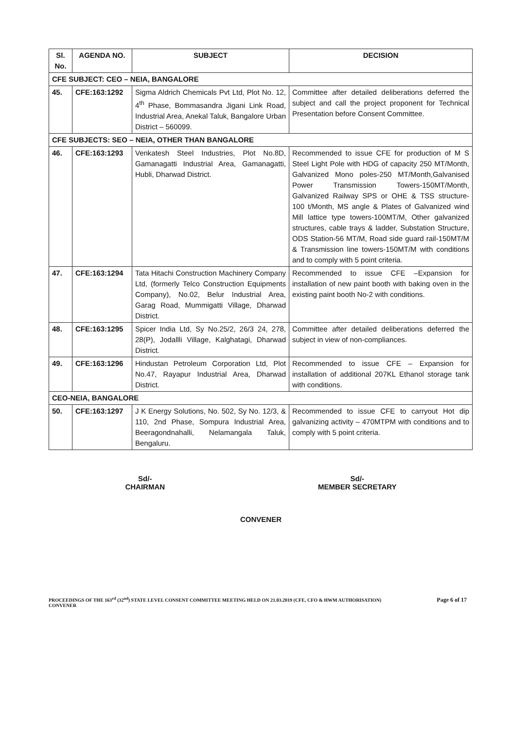| Sl. No. | AGENDA NO. | SUBJECT | DECISION |
| --- | --- | --- | --- |
| CFE SUBJECT: CEO – NEIA, BANGALORE | | | |
| 45. | CFE:163:1292 | Sigma Aldrich Chemicals Pvt Ltd, Plot No. 12, 4<sup>th</sup> Phase, Bommasandra Jigani Link Road, Industrial Area, Anekal Taluk, Bangalore Urban District – 560099. | Committee after detailed deliberations deferred the subject and call the project proponent for Technical Presentation before Consent Committee. |
| CFE SUBJECTS: SEO – NEIA, OTHER THAN BANGALORE | | | |
| 46. | CFE:163:1293 | Venkatesh Steel Industries, Plot No.8D, Gamanagatti Industrial Area, Gamanagatti, Hubli, Dharwad District. | Recommended to issue CFE for production of M S Steel Light Pole with HDG of capacity 250 MT/Month, Galvanized Mono poles-250 MT/Month,Galvanised Power Transmission Towers-150MT/Month, Galvanized Railway SPS or OHE & TSS structure- 100 t/Month, MS angle & Plates of Galvanized wind Mill lattice type towers-100MT/M, Other galvanized structures, cable trays & ladder, Substation Structure, ODS Station-56 MT/M, Road side guard rail-150MT/M & Transmission line towers-150MT/M with conditions and to comply with 5 point criteria. |
| 47. | CFE:163:1294 | Tata Hitachi Construction Machinery Company Ltd, (formerly Telco Construction Equipments Company), No.02, Belur Industrial Area, Garag Road, Mummigatti Village, Dharwad District. | Recommended to issue CFE –Expansion for installation of new paint booth with baking oven in the existing paint booth No-2 with conditions. |
| 48. | CFE:163:1295 | Spicer India Ltd, Sy No.25/2, 26/3 24, 278, 28(P), Jodallli Village, Kalghatagi, Dharwad District. | Committee after detailed deliberations deferred the subject in view of non-compliances. |
| 49. | CFE:163:1296 | Hindustan Petroleum Corporation Ltd, Plot No.47, Rayapur Industrial Area, Dharwad District. | Recommended to issue CFE – Expansion for installation of additional 207KL Ethanol storage tank with conditions. |
| CEO-NEIA, BANGALORE | | | |
| 50. | CFE:163:1297 | J K Energy Solutions, No. 502, Sy No. 12/3, & 110, 2nd Phase, Sompura Industrial Area, Beeragondnahalli, Nelamangala Taluk, Bengaluru. | Recommended to issue CFE to carryout Hot dip galvanizing activity – 470MTPM with conditions and to comply with 5 point criteria. |
Sd/-
CHAIRMAN
Sd/-
MEMBER SECRETARY
CONVENER
PROCEEDINGS OF THE 163<sup>rd</sup> (32<sup>nd</sup>) STATE LEVEL CONSENT COMMITTEE MEETING HELD ON 21.03.2019 (CFE, CFO & HWM AUTHORISATION)
CONVENER
Page 6 of 17